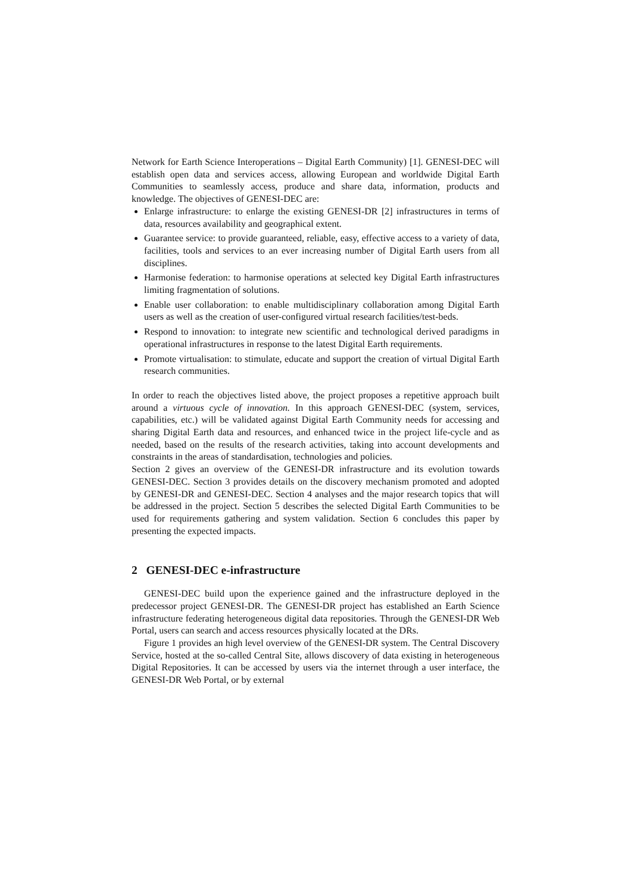Network for Earth Science Interoperations – Digital Earth Community) [1]. GENESI-DEC will establish open data and services access, allowing European and worldwide Digital Earth Communities to seamlessly access, produce and share data, information, products and knowledge. The objectives of GENESI-DEC are:
Enlarge infrastructure: to enlarge the existing GENESI-DR [2] infrastructures in terms of data, resources availability and geographical extent.
Guarantee service: to provide guaranteed, reliable, easy, effective access to a variety of data, facilities, tools and services to an ever increasing number of Digital Earth users from all disciplines.
Harmonise federation: to harmonise operations at selected key Digital Earth infrastructures limiting fragmentation of solutions.
Enable user collaboration: to enable multidisciplinary collaboration among Digital Earth users as well as the creation of user-configured virtual research facilities/test-beds.
Respond to innovation: to integrate new scientific and technological derived paradigms in operational infrastructures in response to the latest Digital Earth requirements.
Promote virtualisation: to stimulate, educate and support the creation of virtual Digital Earth research communities.
In order to reach the objectives listed above, the project proposes a repetitive approach built around a virtuous cycle of innovation. In this approach GENESI-DEC (system, services, capabilities, etc.) will be validated against Digital Earth Community needs for accessing and sharing Digital Earth data and resources, and enhanced twice in the project life-cycle and as needed, based on the results of the research activities, taking into account developments and constraints in the areas of standardisation, technologies and policies.
Section 2 gives an overview of the GENESI-DR infrastructure and its evolution towards GENESI-DEC. Section 3 provides details on the discovery mechanism promoted and adopted by GENESI-DR and GENESI-DEC. Section 4 analyses and the major research topics that will be addressed in the project. Section 5 describes the selected Digital Earth Communities to be used for requirements gathering and system validation. Section 6 concludes this paper by presenting the expected impacts.
2 GENESI-DEC e-infrastructure
GENESI-DEC build upon the experience gained and the infrastructure deployed in the predecessor project GENESI-DR. The GENESI-DR project has established an Earth Science infrastructure federating heterogeneous digital data repositories. Through the GENESI-DR Web Portal, users can search and access resources physically located at the DRs.
Figure 1 provides an high level overview of the GENESI-DR system. The Central Discovery Service, hosted at the so-called Central Site, allows discovery of data existing in heterogeneous Digital Repositories. It can be accessed by users via the internet through a user interface, the GENESI-DR Web Portal, or by external